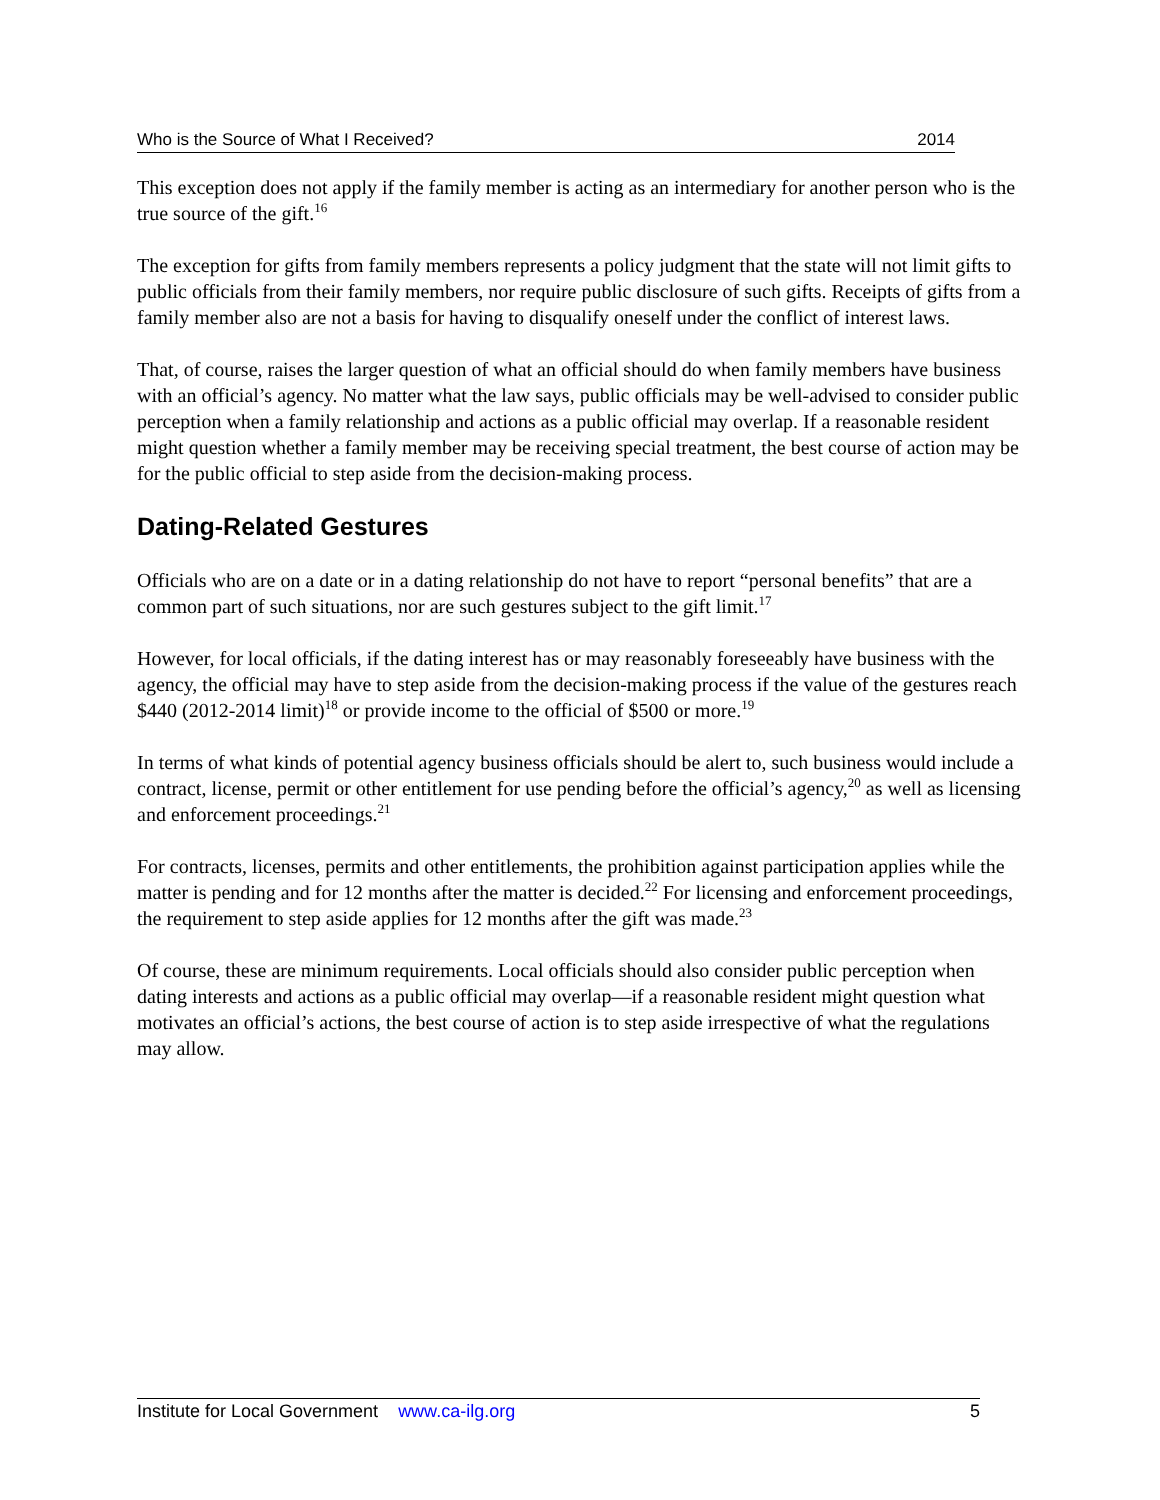Who is the Source of What I Received? 2014
This exception does not apply if the family member is acting as an intermediary for another person who is the true source of the gift.<sup>16</sup>
The exception for gifts from family members represents a policy judgment that the state will not limit gifts to public officials from their family members, nor require public disclosure of such gifts. Receipts of gifts from a family member also are not a basis for having to disqualify oneself under the conflict of interest laws.
That, of course, raises the larger question of what an official should do when family members have business with an official’s agency. No matter what the law says, public officials may be well-advised to consider public perception when a family relationship and actions as a public official may overlap. If a reasonable resident might question whether a family member may be receiving special treatment, the best course of action may be for the public official to step aside from the decision-making process.
Dating-Related Gestures
Officials who are on a date or in a dating relationship do not have to report “personal benefits” that are a common part of such situations, nor are such gestures subject to the gift limit.<sup>17</sup>
However, for local officials, if the dating interest has or may reasonably foreseeably have business with the agency, the official may have to step aside from the decision-making process if the value of the gestures reach $440 (2012-2014 limit)<sup>18</sup> or provide income to the official of $500 or more.<sup>19</sup>
In terms of what kinds of potential agency business officials should be alert to, such business would include a contract, license, permit or other entitlement for use pending before the official’s agency,<sup>20</sup> as well as licensing and enforcement proceedings.<sup>21</sup>
For contracts, licenses, permits and other entitlements, the prohibition against participation applies while the matter is pending and for 12 months after the matter is decided.<sup>22</sup> For licensing and enforcement proceedings, the requirement to step aside applies for 12 months after the gift was made.<sup>23</sup>
Of course, these are minimum requirements. Local officials should also consider public perception when dating interests and actions as a public official may overlap—if a reasonable resident might question what motivates an official’s actions, the best course of action is to step aside irrespective of what the regulations may allow.
Institute for Local Government www.ca-ilg.org 5